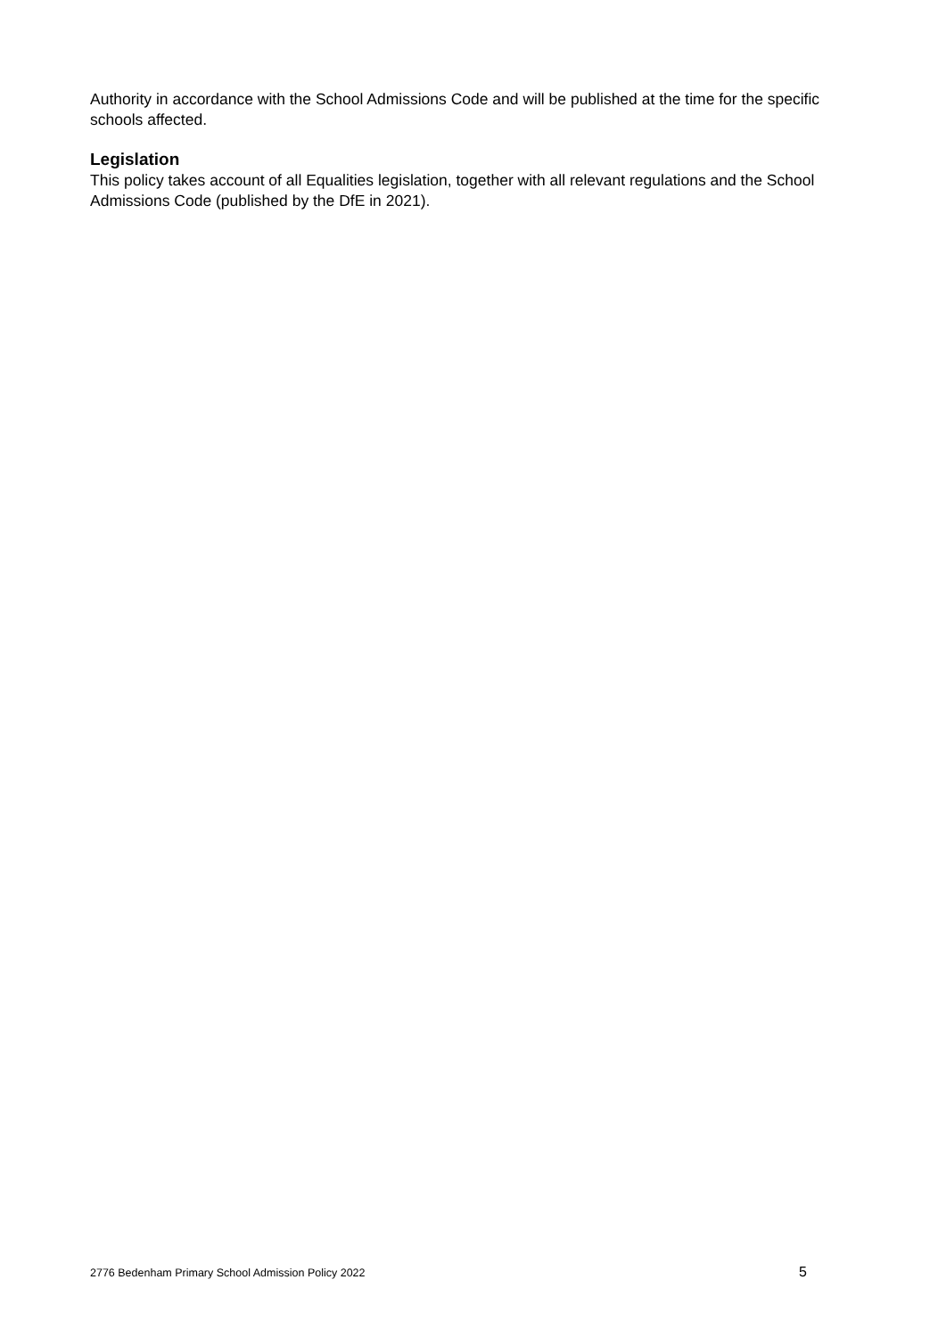Authority in accordance with the School Admissions Code and will be published at the time for the specific schools affected.
Legislation
This policy takes account of all Equalities legislation, together with all relevant regulations and the School Admissions Code (published by the DfE in 2021).
2776 Bedenham Primary School Admission Policy 2022 5